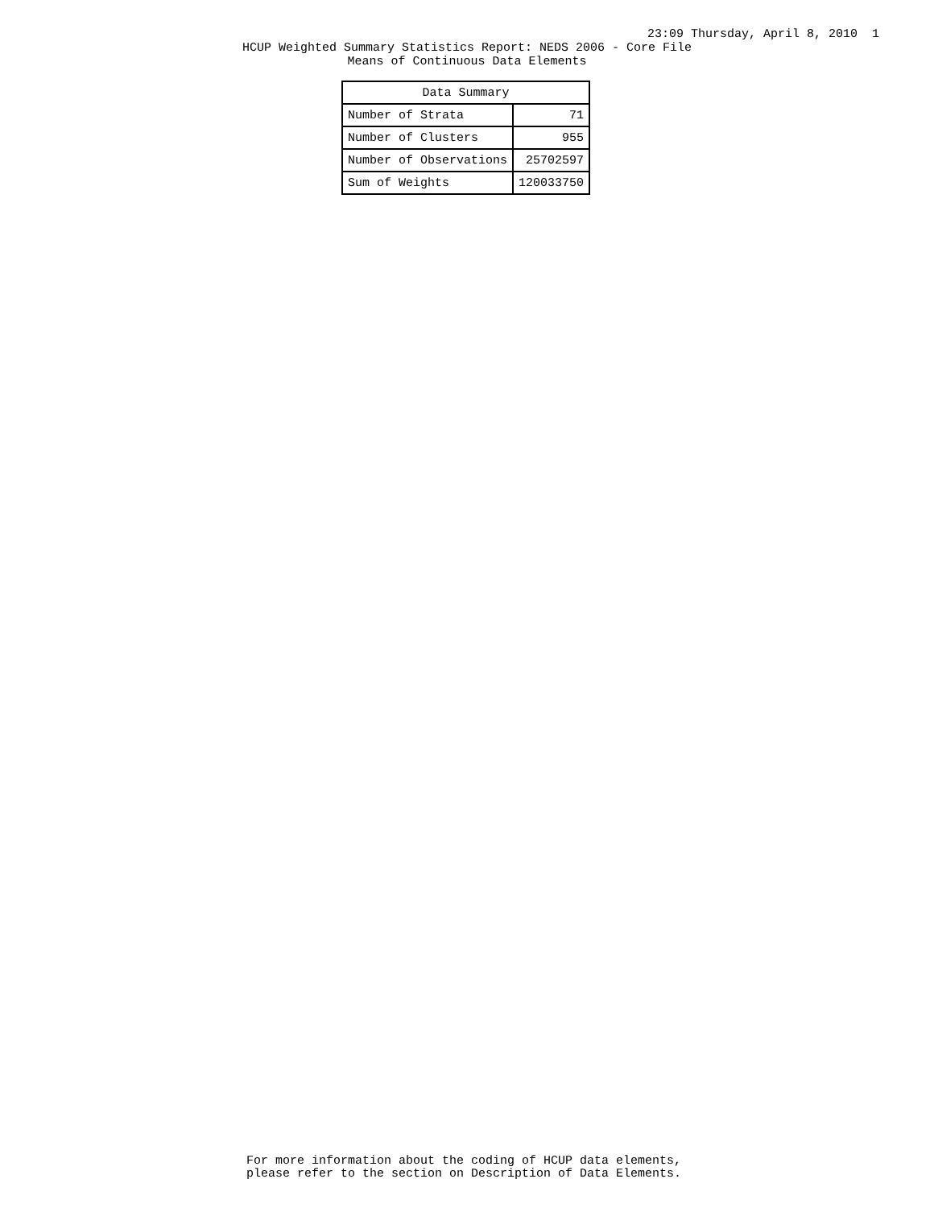23:09 Thursday, April 8, 2010 1
HCUP Weighted Summary Statistics Report: NEDS 2006 - Core File
Means of Continuous Data Elements
| Data Summary | |
| --- | --- |
| Number of Strata | 71 |
| Number of Clusters | 955 |
| Number of Observations | 25702597 |
| Sum of Weights | 120033750 |
For more information about the coding of HCUP data elements,
please refer to the section on Description of Data Elements.